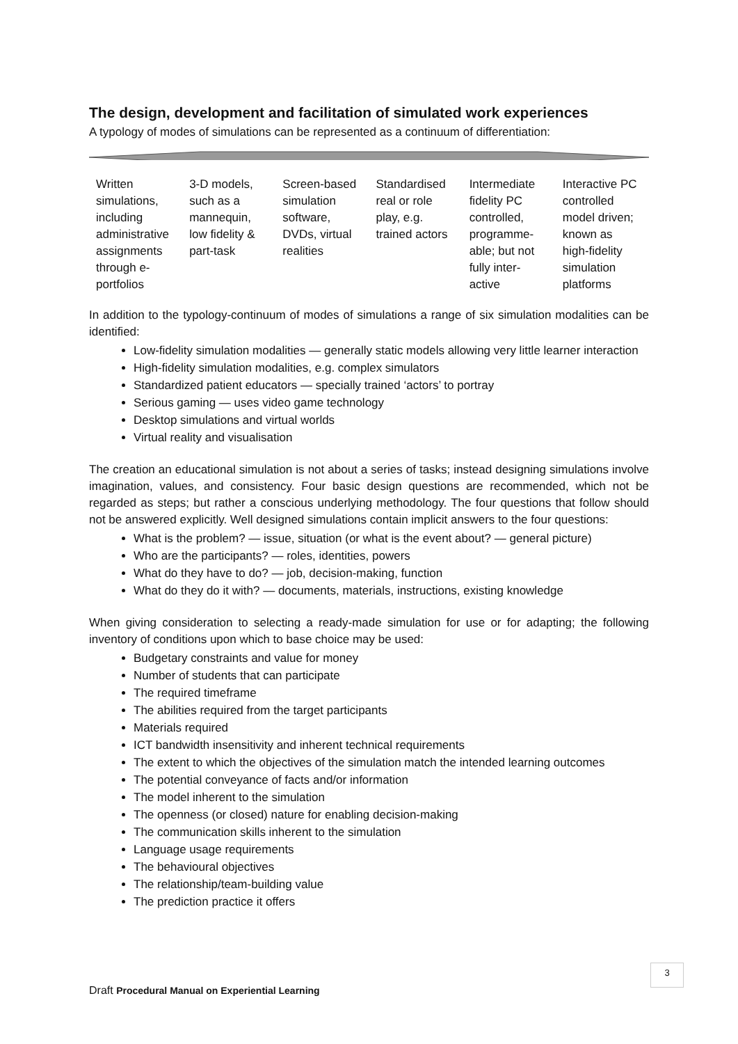The design, development and facilitation of simulated work experiences
A typology of modes of simulations can be represented as a continuum of differentiation:
| Written simulations, including administrative assignments through e-portfolios | 3-D models, such as a mannequin, low fidelity & part-task | Screen-based simulation software, DVDs, virtual realities | Standardised real or role play, e.g. trained actors | Intermediate fidelity PC controlled, programme-able; but not fully inter-active | Interactive PC controlled model driven; known as high-fidelity simulation platforms |
In addition to the typology-continuum of modes of simulations a range of six simulation modalities can be identified:
Low-fidelity simulation modalities — generally static models allowing very little learner interaction
High-fidelity simulation modalities, e.g. complex simulators
Standardized patient educators — specially trained ‘actors’ to portray
Serious gaming — uses video game technology
Desktop simulations and virtual worlds
Virtual reality and visualisation
The creation an educational simulation is not about a series of tasks; instead designing simulations involve imagination, values, and consistency. Four basic design questions are recommended, which not be regarded as steps; but rather a conscious underlying methodology. The four questions that follow should not be answered explicitly. Well designed simulations contain implicit answers to the four questions:
What is the problem? — issue, situation (or what is the event about? — general picture)
Who are the participants? — roles, identities, powers
What do they have to do? — job, decision-making, function
What do they do it with? — documents, materials, instructions, existing knowledge
When giving consideration to selecting a ready-made simulation for use or for adapting; the following inventory of conditions upon which to base choice may be used:
Budgetary constraints and value for money
Number of students that can participate
The required timeframe
The abilities required from the target participants
Materials required
ICT bandwidth insensitivity and inherent technical requirements
The extent to which the objectives of the simulation match the intended learning outcomes
The potential conveyance of facts and/or information
The model inherent to the simulation
The openness (or closed) nature for enabling decision-making
The communication skills inherent to the simulation
Language usage requirements
The behavioural objectives
The relationship/team-building value
The prediction practice it offers
3
Draft Procedural Manual on Experiential Learning